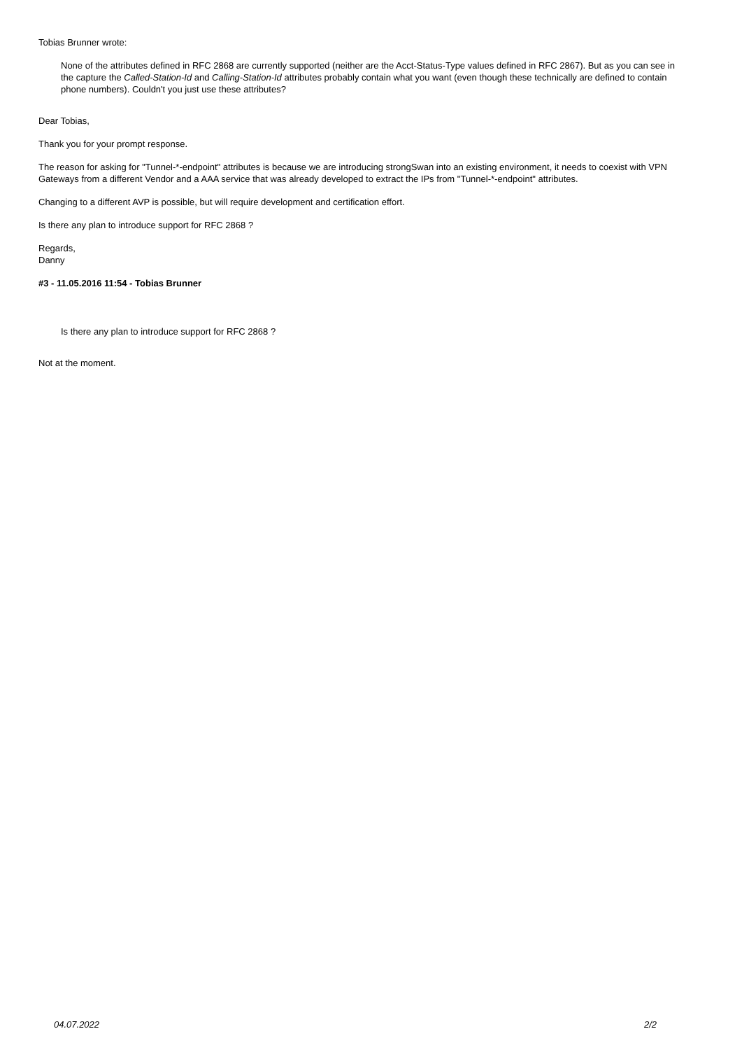Tobias Brunner wrote:
None of the attributes defined in RFC 2868 are currently supported (neither are the Acct-Status-Type values defined in RFC 2867). But as you can see in the capture the Called-Station-Id and Calling-Station-Id attributes probably contain what you want (even though these technically are defined to contain phone numbers). Couldn't you just use these attributes?
Dear Tobias,
Thank you for your prompt response.
The reason for asking for "Tunnel-*-endpoint" attributes is because we are introducing strongSwan into an existing environment, it needs to coexist with VPN Gateways from a different Vendor and a AAA service that was already developed to extract the IPs from "Tunnel-*-endpoint" attributes.
Changing to a different AVP is possible, but will require development and certification effort.
Is there any plan to introduce support for RFC 2868 ?
Regards,
Danny
#3 - 11.05.2016 11:54 - Tobias Brunner
Is there any plan to introduce support for RFC 2868 ?
Not at the moment.
04.07.2022 2/2